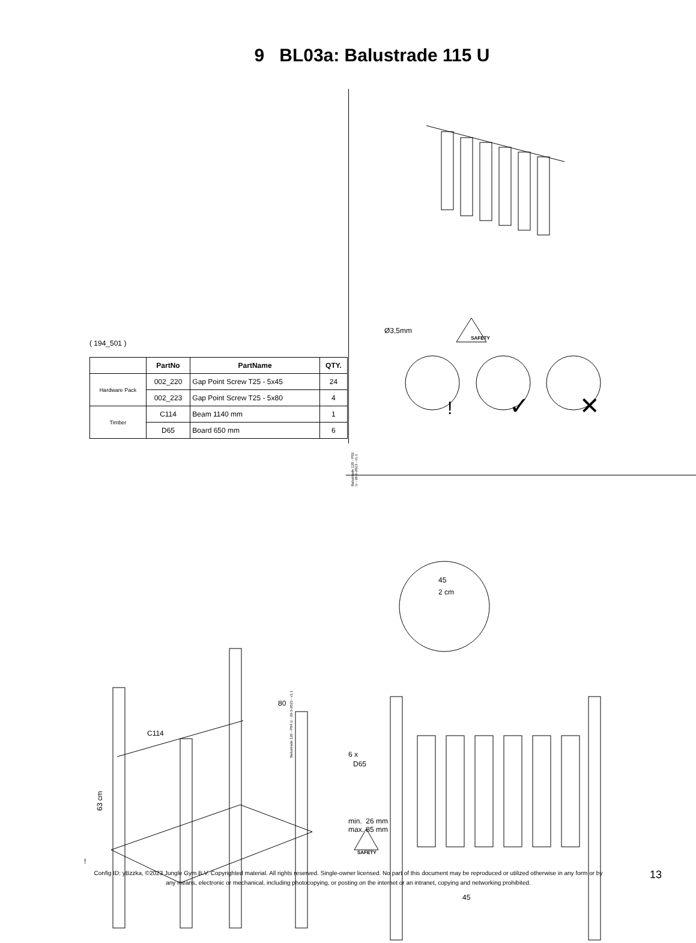9 BL03a: Balustrade 115 U
( 194_501 )
| | PartNo | PartName | QTY. |
| --- | --- | --- | --- |
| Hardware Pack | 002_220 | Gap Point Screw T25 - 5x45 | 24 |
| | 002_223 | Gap Point Screw T25 - 5x80 | 4 |
| Timber | C114 | Beam 1140 mm | 1 |
| | D65 | Board 650 mm | 6 |
Balustrade 120 - P02 U - 29-3-2023 - v1.1
SAFETY
Ø3,5mm
!
✓
✕
C114
80
63 cm
!
Balustrade 120 - P04 U - 29-3-2023 - v1.1
45
2 cm
6 x
D65
min. 26 mm
max. 85 mm
SAFETY
45
Config ID: yBzzka, ©2023 Jungle Gym B.V. Copyrighted material. All rights reserved. Single-owner licensed. No part of this document may be reproduced or utilized otherwise in any form or by any means, electronic or mechanical, including photocopying, or posting on the internet or an intranet, copying and networking prohibited.
13